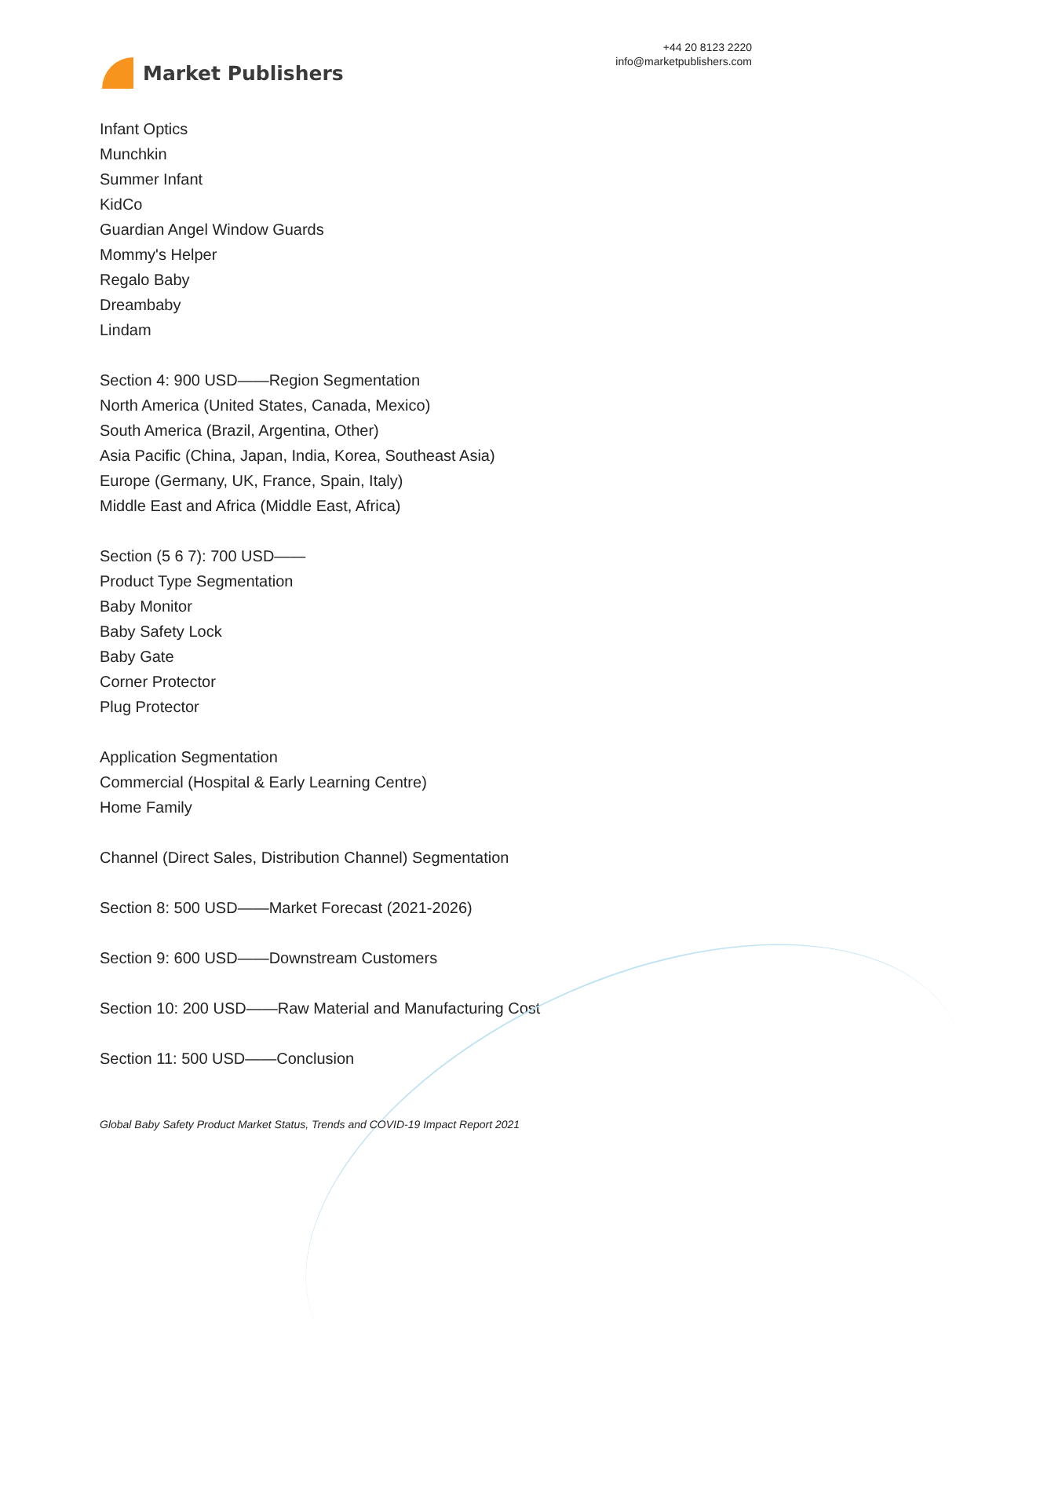Market Publishers
+44 20 8123 2220
info@marketpublishers.com
Infant Optics
Munchkin
Summer Infant
KidCo
Guardian Angel Window Guards
Mommy's Helper
Regalo Baby
Dreambaby
Lindam
Section 4: 900 USD——Region Segmentation
North America (United States, Canada, Mexico)
South America (Brazil, Argentina, Other)
Asia Pacific (China, Japan, India, Korea, Southeast Asia)
Europe (Germany, UK, France, Spain, Italy)
Middle East and Africa (Middle East, Africa)
Section (5 6 7): 700 USD——
Product Type Segmentation
Baby Monitor
Baby Safety Lock
Baby Gate
Corner Protector
Plug Protector
Application Segmentation
Commercial (Hospital & Early Learning Centre)
Home Family
Channel (Direct Sales, Distribution Channel) Segmentation
Section 8: 500 USD——Market Forecast (2021-2026)
Section 9: 600 USD——Downstream Customers
Section 10: 200 USD——Raw Material and Manufacturing Cost
Section 11: 500 USD——Conclusion
Global Baby Safety Product Market Status, Trends and COVID-19 Impact Report 2021